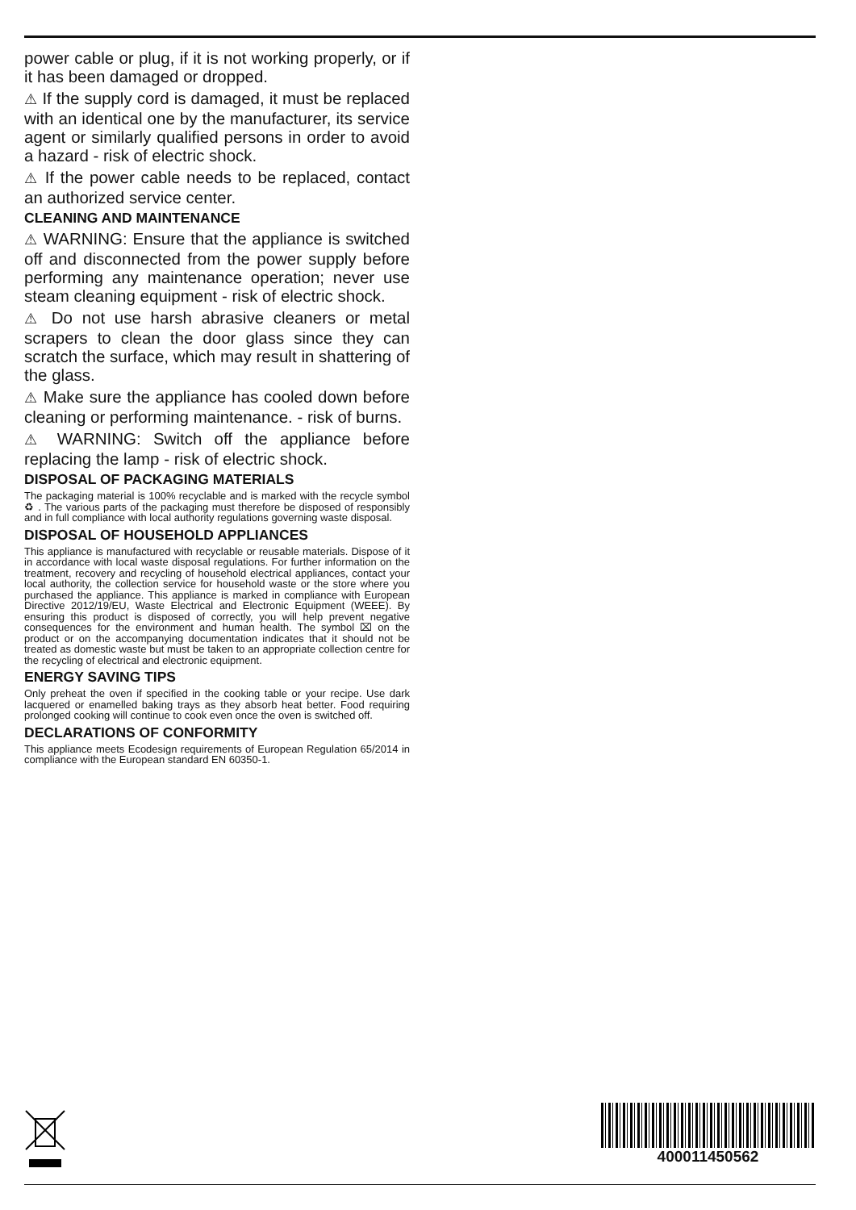power cable or plug, if it is not working properly, or if it has been damaged or dropped.
⚠ If the supply cord is damaged, it must be replaced with an identical one by the manufacturer, its service agent or similarly qualified persons in order to avoid a hazard - risk of electric shock.
⚠ If the power cable needs to be replaced, contact an authorized service center.
CLEANING AND MAINTENANCE
⚠ WARNING: Ensure that the appliance is switched off and disconnected from the power supply before performing any maintenance operation; never use steam cleaning equipment - risk of electric shock.
⚠ Do not use harsh abrasive cleaners or metal scrapers to clean the door glass since they can scratch the surface, which may result in shattering of the glass.
⚠ Make sure the appliance has cooled down before cleaning or performing maintenance. - risk of burns.
⚠ WARNING: Switch off the appliance before replacing the lamp - risk of electric shock.
DISPOSAL OF PACKAGING MATERIALS
The packaging material is 100% recyclable and is marked with the recycle symbol ♻ . The various parts of the packaging must therefore be disposed of responsibly and in full compliance with local authority regulations governing waste disposal.
DISPOSAL OF HOUSEHOLD APPLIANCES
This appliance is manufactured with recyclable or reusable materials. Dispose of it in accordance with local waste disposal regulations. For further information on the treatment, recovery and recycling of household electrical appliances, contact your local authority, the collection service for household waste or the store where you purchased the appliance. This appliance is marked in compliance with European Directive 2012/19/EU, Waste Electrical and Electronic Equipment (WEEE). By ensuring this product is disposed of correctly, you will help prevent negative consequences for the environment and human health. The symbol ⌧ on the product or on the accompanying documentation indicates that it should not be treated as domestic waste but must be taken to an appropriate collection centre for the recycling of electrical and electronic equipment.
ENERGY SAVING TIPS
Only preheat the oven if specified in the cooking table or your recipe. Use dark lacquered or enamelled baking trays as they absorb heat better. Food requiring prolonged cooking will continue to cook even once the oven is switched off.
DECLARATIONS OF CONFORMITY
This appliance meets Ecodesign requirements of European Regulation 65/2014 in compliance with the European standard EN 60350-1.
400011450562